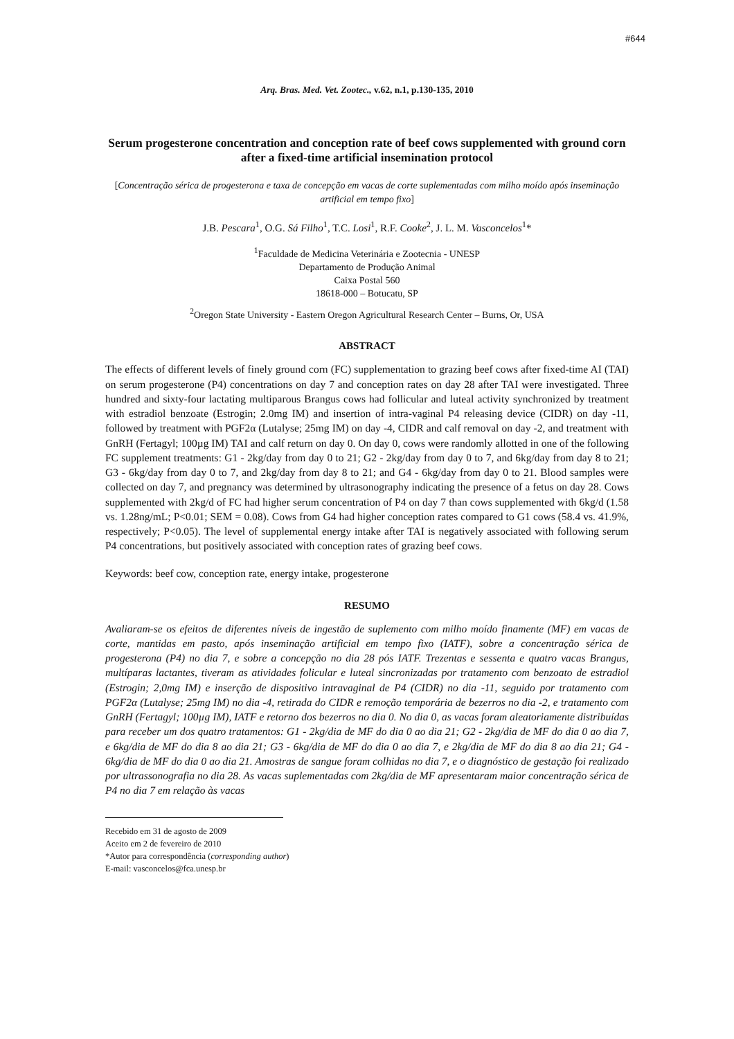#644
Arq. Bras. Med. Vet. Zootec., v.62, n.1, p.130-135, 2010
Serum progesterone concentration and conception rate of beef cows supplemented with ground corn after a fixed-time artificial insemination protocol
[Concentração sérica de progesterona e taxa de concepção em vacas de corte suplementadas com milho moído após inseminação artificial em tempo fixo]
J.B. Pescara<sup>1</sup>, O.G. Sá Filho<sup>1</sup>, T.C. Losi<sup>1</sup>, R.F. Cooke<sup>2</sup>, J. L. M. Vasconcelos<sup>1</sup>*
<sup>1</sup> Faculdade de Medicina Veterinária e Zootecnia - UNESP
Departamento de Produção Animal
Caixa Postal 560
18618-000 – Botucatu, SP
<sup>2</sup> Oregon State University - Eastern Oregon Agricultural Research Center – Burns, Or, USA
ABSTRACT
The effects of different levels of finely ground corn (FC) supplementation to grazing beef cows after fixed-time AI (TAI) on serum progesterone (P4) concentrations on day 7 and conception rates on day 28 after TAI were investigated. Three hundred and sixty-four lactating multiparous Brangus cows had follicular and luteal activity synchronized by treatment with estradiol benzoate (Estrogin; 2.0mg IM) and insertion of intra-vaginal P4 releasing device (CIDR) on day -11, followed by treatment with PGF2α (Lutalyse; 25mg IM) on day -4, CIDR and calf removal on day -2, and treatment with GnRH (Fertagyl; 100µg IM) TAI and calf return on day 0. On day 0, cows were randomly allotted in one of the following FC supplement treatments: G1 - 2kg/day from day 0 to 21; G2 - 2kg/day from day 0 to 7, and 6kg/day from day 8 to 21; G3 - 6kg/day from day 0 to 7, and 2kg/day from day 8 to 21; and G4 - 6kg/day from day 0 to 21. Blood samples were collected on day 7, and pregnancy was determined by ultrasonography indicating the presence of a fetus on day 28. Cows supplemented with 2kg/d of FC had higher serum concentration of P4 on day 7 than cows supplemented with 6kg/d (1.58 vs. 1.28ng/mL; P<0.01; SEM = 0.08). Cows from G4 had higher conception rates compared to G1 cows (58.4 vs. 41.9%, respectively; P<0.05). The level of supplemental energy intake after TAI is negatively associated with following serum P4 concentrations, but positively associated with conception rates of grazing beef cows.
Keywords: beef cow, conception rate, energy intake, progesterone
RESUMO
Avaliaram-se os efeitos de diferentes níveis de ingestão de suplemento com milho moído finamente (MF) em vacas de corte, mantidas em pasto, após inseminação artificial em tempo fixo (IATF), sobre a concentração sérica de progesterona (P4) no dia 7, e sobre a concepção no dia 28 pós IATF. Trezentas e sessenta e quatro vacas Brangus, multíparas lactantes, tiveram as atividades folicular e luteal sincronizadas por tratamento com benzoato de estradiol (Estrogin; 2,0mg IM) e inserção de dispositivo intravaginal de P4 (CIDR) no dia -11, seguido por tratamento com PGF2α (Lutalyse; 25mg IM) no dia -4, retirada do CIDR e remoção temporária de bezerros no dia -2, e tratamento com GnRH (Fertagyl; 100µg IM), IATF e retorno dos bezerros no dia 0. No dia 0, as vacas foram aleatoriamente distribuídas para receber um dos quatro tratamentos: G1 - 2kg/dia de MF do dia 0 ao dia 21; G2 - 2kg/dia de MF do dia 0 ao dia 7, e 6kg/dia de MF do dia 8 ao dia 21; G3 - 6kg/dia de MF do dia 0 ao dia 7, e 2kg/dia de MF do dia 8 ao dia 21; G4 - 6kg/dia de MF do dia 0 ao dia 21. Amostras de sangue foram colhidas no dia 7, e o diagnóstico de gestação foi realizado por ultrassonografia no dia 28. As vacas suplementadas com 2kg/dia de MF apresentaram maior concentração sérica de P4 no dia 7 em relação às vacas
Recebido em 31 de agosto de 2009
Aceito em 2 de fevereiro de 2010
*Autor para correspondência (corresponding author)
E-mail: vasconcelos@fca.unesp.br